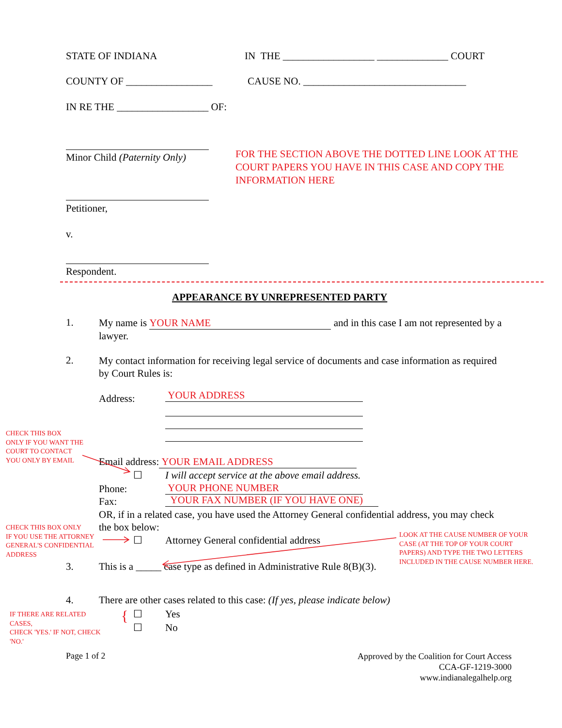STATE OF INDIANA
IN THE __________________ ______________ COURT
COUNTY OF _________________
CAUSE NO. ________________________________
IN RE THE __________________ OF:
Minor Child (Paternity Only)
FOR THE SECTION ABOVE THE DOTTED LINE LOOK AT THE COURT PAPERS YOU HAVE IN THIS CASE AND COPY THE INFORMATION HERE
Petitioner,
v.
Respondent.
APPEARANCE BY UNREPRESENTED PARTY
1.
My name is YOUR NAME and in this case I am not represented by a lawyer.
2.
My contact information for receiving legal service of documents and case information as required by Court Rules is:
Address: YOUR ADDRESS
CHECK THIS BOX
ONLY IF YOU WANT THE
COURT TO CONTACT
YOU ONLY BY EMAIL
Email address: YOUR EMAIL ADDRESS
☐
I will accept service at the above email address.
Phone: YOUR PHONE NUMBER
Fax: YOUR FAX NUMBER (IF YOU HAVE ONE)
OR, if in a related case, you have used the Attorney General confidential address, you may check the box below:
CHECK THIS BOX ONLY
IF YOU USE THE ATTORNEY
GENERAL'S CONFIDENTIAL
ADDRESS
☐
Attorney General confidential address
LOOK AT THE CAUSE NUMBER OF YOUR
CASE (AT THE TOP OF YOUR COURT
PAPERS) AND TYPE THE TWO LETTERS
INCLUDED IN THE CAUSE NUMBER HERE.
3.
This is a _____ case type as defined in Administrative Rule 8(B)(3).
4.
There are other cases related to this case: (If yes, please indicate below)
IF THERE ARE RELATED
CASES,
CHECK 'YES.' IF NOT, CHECK
'NO.'
{ ☐ Yes
☐ No
Page 1 of 2
Approved by the Coalition for Court Access
CCA-GF-1219-3000
www.indianalegalhelp.org